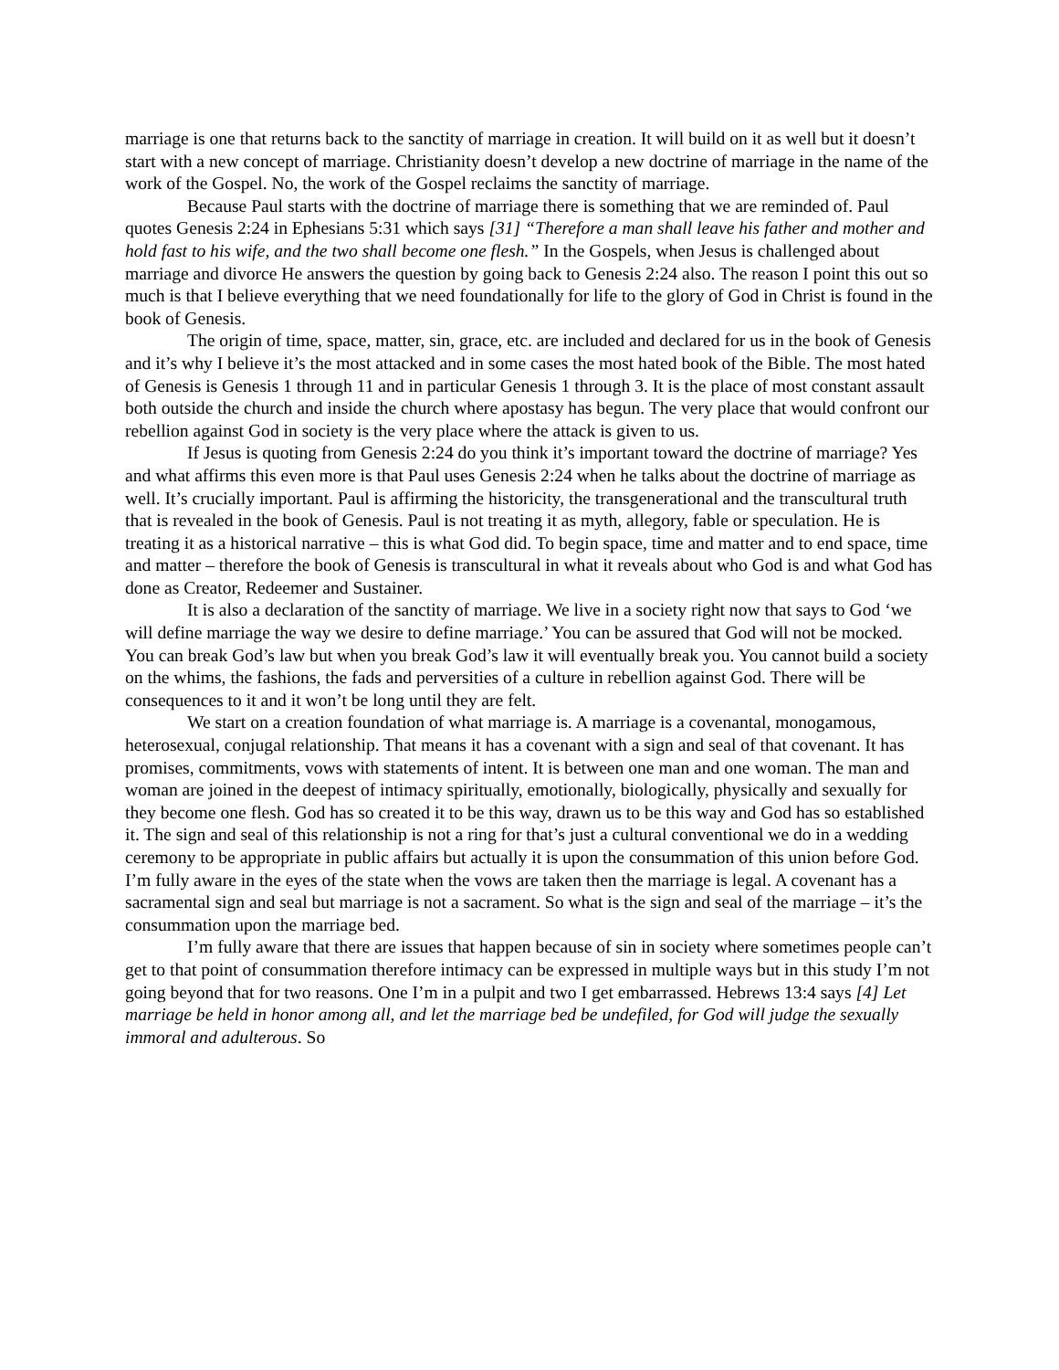marriage is one that returns back to the sanctity of marriage in creation. It will build on it as well but it doesn’t start with a new concept of marriage. Christianity doesn’t develop a new doctrine of marriage in the name of the work of the Gospel. No, the work of the Gospel reclaims the sanctity of marriage.
Because Paul starts with the doctrine of marriage there is something that we are reminded of. Paul quotes Genesis 2:24 in Ephesians 5:31 which says [31] “Therefore a man shall leave his father and mother and hold fast to his wife, and the two shall become one flesh.” In the Gospels, when Jesus is challenged about marriage and divorce He answers the question by going back to Genesis 2:24 also. The reason I point this out so much is that I believe everything that we need foundationally for life to the glory of God in Christ is found in the book of Genesis.
The origin of time, space, matter, sin, grace, etc. are included and declared for us in the book of Genesis and it’s why I believe it’s the most attacked and in some cases the most hated book of the Bible. The most hated of Genesis is Genesis 1 through 11 and in particular Genesis 1 through 3. It is the place of most constant assault both outside the church and inside the church where apostasy has begun. The very place that would confront our rebellion against God in society is the very place where the attack is given to us.
If Jesus is quoting from Genesis 2:24 do you think it’s important toward the doctrine of marriage? Yes and what affirms this even more is that Paul uses Genesis 2:24 when he talks about the doctrine of marriage as well. It’s crucially important. Paul is affirming the historicity, the transgenerational and the transcultural truth that is revealed in the book of Genesis. Paul is not treating it as myth, allegory, fable or speculation. He is treating it as a historical narrative – this is what God did. To begin space, time and matter and to end space, time and matter – therefore the book of Genesis is transcultural in what it reveals about who God is and what God has done as Creator, Redeemer and Sustainer.
It is also a declaration of the sanctity of marriage. We live in a society right now that says to God ‘we will define marriage the way we desire to define marriage.’ You can be assured that God will not be mocked. You can break God’s law but when you break God’s law it will eventually break you. You cannot build a society on the whims, the fashions, the fads and perversities of a culture in rebellion against God. There will be consequences to it and it won’t be long until they are felt.
We start on a creation foundation of what marriage is. A marriage is a covenantal, monogamous, heterosexual, conjugal relationship. That means it has a covenant with a sign and seal of that covenant. It has promises, commitments, vows with statements of intent. It is between one man and one woman. The man and woman are joined in the deepest of intimacy spiritually, emotionally, biologically, physically and sexually for they become one flesh. God has so created it to be this way, drawn us to be this way and God has so established it. The sign and seal of this relationship is not a ring for that’s just a cultural conventional we do in a wedding ceremony to be appropriate in public affairs but actually it is upon the consummation of this union before God. I’m fully aware in the eyes of the state when the vows are taken then the marriage is legal. A covenant has a sacramental sign and seal but marriage is not a sacrament. So what is the sign and seal of the marriage – it’s the consummation upon the marriage bed.
I’m fully aware that there are issues that happen because of sin in society where sometimes people can’t get to that point of consummation therefore intimacy can be expressed in multiple ways but in this study I’m not going beyond that for two reasons. One I’m in a pulpit and two I get embarrassed. Hebrews 13:4 says [4] Let marriage be held in honor among all, and let the marriage bed be undefiled, for God will judge the sexually immoral and adulterous. So